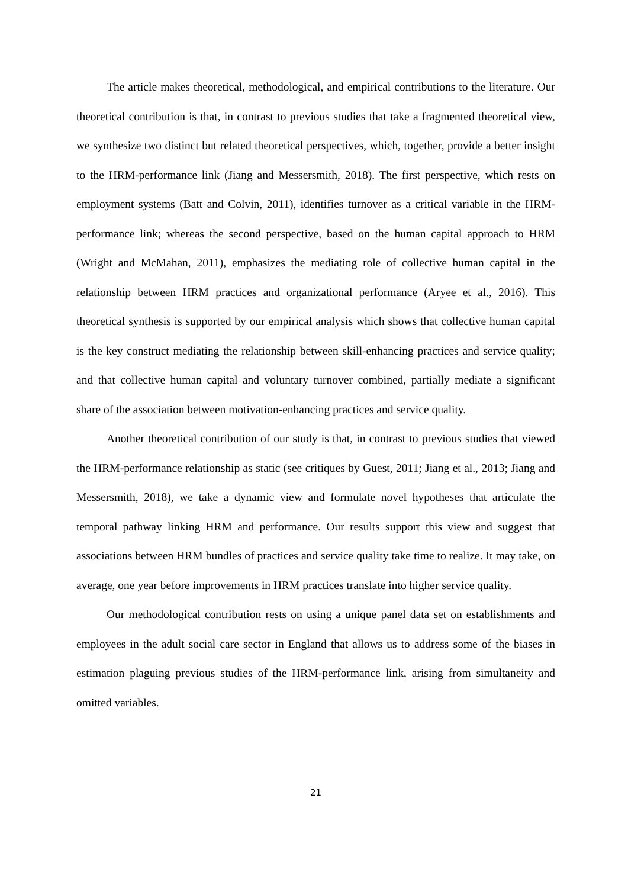The article makes theoretical, methodological, and empirical contributions to the literature. Our theoretical contribution is that, in contrast to previous studies that take a fragmented theoretical view, we synthesize two distinct but related theoretical perspectives, which, together, provide a better insight to the HRM-performance link (Jiang and Messersmith, 2018). The first perspective, which rests on employment systems (Batt and Colvin, 2011), identifies turnover as a critical variable in the HRM-performance link; whereas the second perspective, based on the human capital approach to HRM (Wright and McMahan, 2011), emphasizes the mediating role of collective human capital in the relationship between HRM practices and organizational performance (Aryee et al., 2016). This theoretical synthesis is supported by our empirical analysis which shows that collective human capital is the key construct mediating the relationship between skill-enhancing practices and service quality; and that collective human capital and voluntary turnover combined, partially mediate a significant share of the association between motivation-enhancing practices and service quality.
Another theoretical contribution of our study is that, in contrast to previous studies that viewed the HRM-performance relationship as static (see critiques by Guest, 2011; Jiang et al., 2013; Jiang and Messersmith, 2018), we take a dynamic view and formulate novel hypotheses that articulate the temporal pathway linking HRM and performance. Our results support this view and suggest that associations between HRM bundles of practices and service quality take time to realize. It may take, on average, one year before improvements in HRM practices translate into higher service quality.
Our methodological contribution rests on using a unique panel data set on establishments and employees in the adult social care sector in England that allows us to address some of the biases in estimation plaguing previous studies of the HRM-performance link, arising from simultaneity and omitted variables.
21